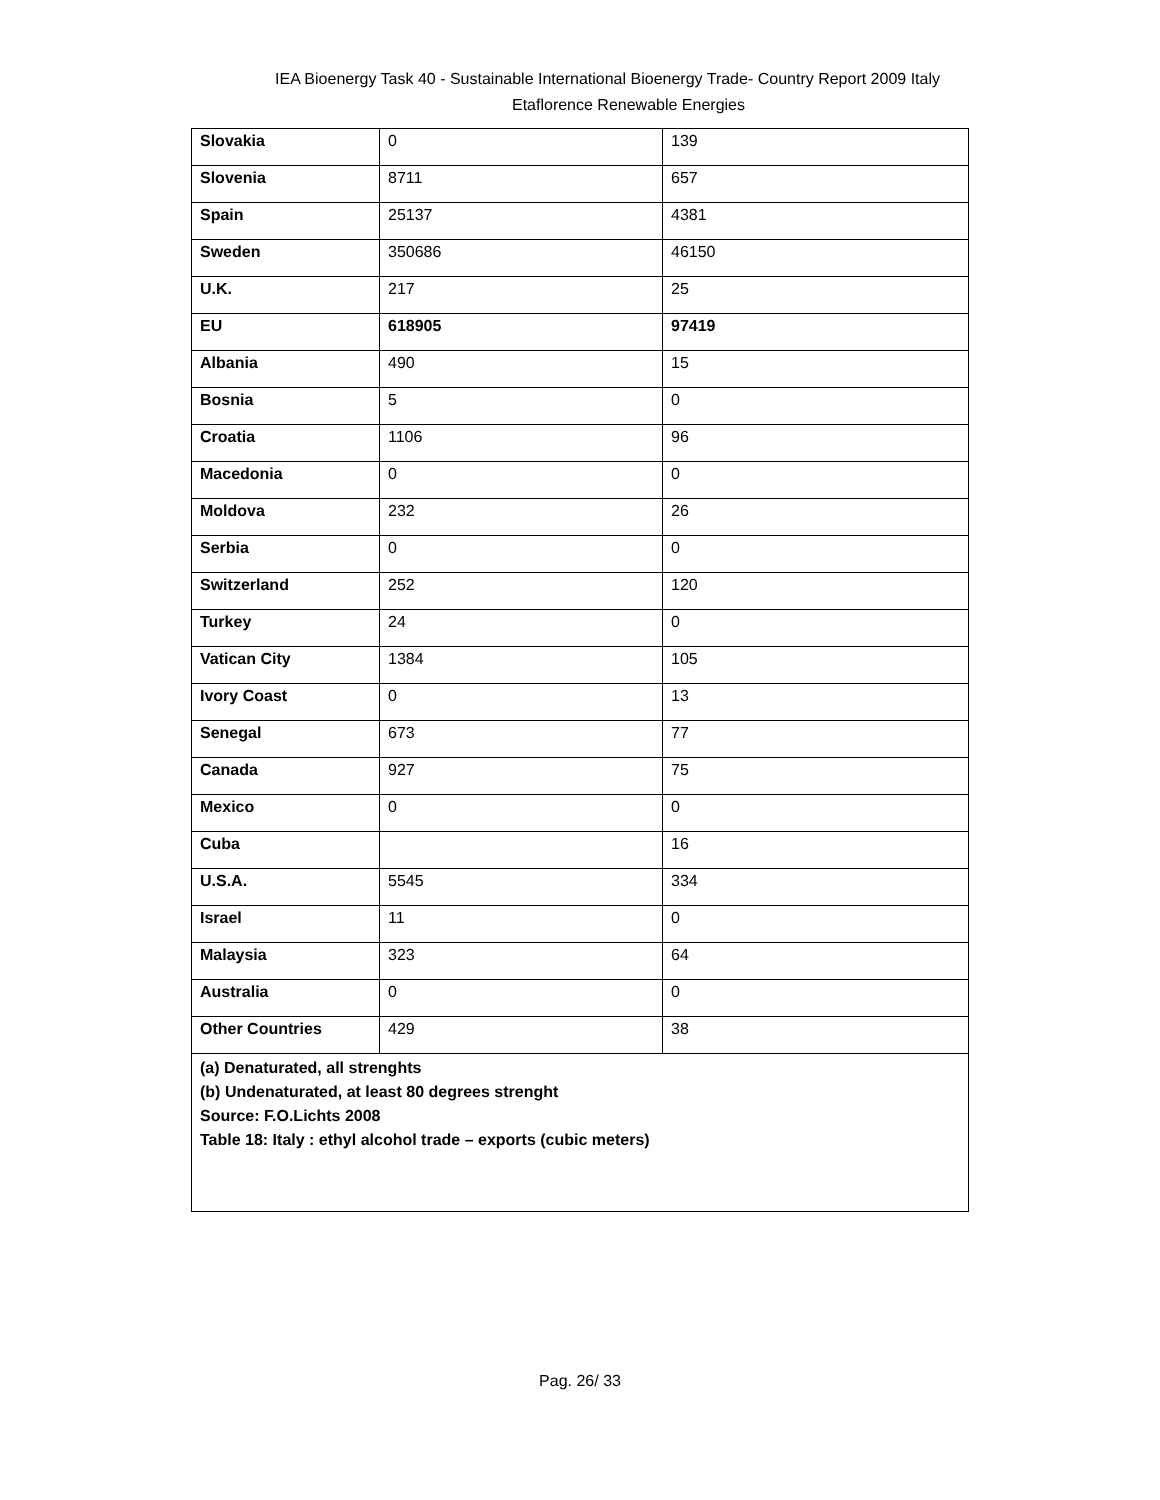IEA Bioenergy Task 40 - Sustainable International Bioenergy Trade- Country Report 2009 Italy
Etaflorence Renewable Energies
| Slovakia | 0 | 139 |
| Slovenia | 8711 | 657 |
| Spain | 25137 | 4381 |
| Sweden | 350686 | 46150 |
| U.K. | 217 | 25 |
| EU | 618905 | 97419 |
| Albania | 490 | 15 |
| Bosnia | 5 | 0 |
| Croatia | 1106 | 96 |
| Macedonia | 0 | 0 |
| Moldova | 232 | 26 |
| Serbia | 0 | 0 |
| Switzerland | 252 | 120 |
| Turkey | 24 | 0 |
| Vatican City | 1384 | 105 |
| Ivory Coast | 0 | 13 |
| Senegal | 673 | 77 |
| Canada | 927 | 75 |
| Mexico | 0 | 0 |
| Cuba | | 16 |
| U.S.A. | 5545 | 334 |
| Israel | 11 | 0 |
| Malaysia | 323 | 64 |
| Australia | 0 | 0 |
| Other Countries | 429 | 38 |
| (a) Denaturated, all strenghts (b) Undenaturated, at least 80 degrees strenght Source: F.O.Lichts 2008 Table 18: Italy : ethyl alcohol trade – exports (cubic meters) | | |
Pag. 26/ 33